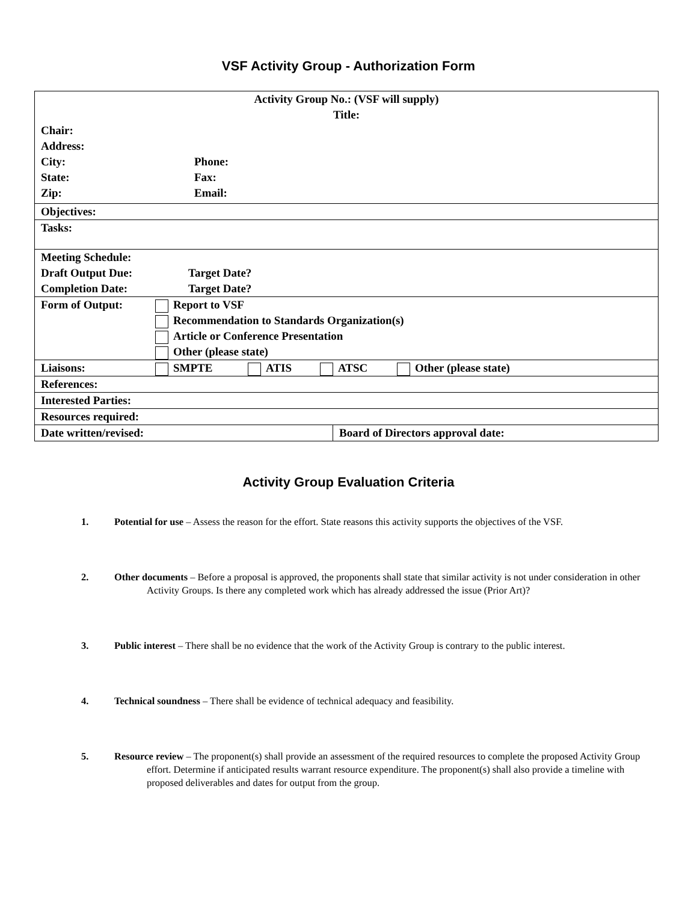VSF Activity Group - Authorization Form
| Activity Group No.: (VSF will supply) Title: Chair: Address: City: Phone: State: Fax: Zip: Email: | |
| Objectives: | |
| Tasks: | |
| Meeting Schedule: Draft Output Due: Target Date? Completion Date: Target Date? | |
| Form of Output: Report to VSF Recommendation to Standards Organization(s) Article or Conference Presentation Other (please state) | |
| Liaisons: SMPTE ATIS ATSC Other (please state) | |
| References: | |
| Interested Parties: | |
| Resources required: | |
| Date written/revised: | Board of Directors approval date: |
Activity Group Evaluation Criteria
1. Potential for use – Assess the reason for the effort. State reasons this activity supports the objectives of the VSF.
2. Other documents – Before a proposal is approved, the proponents shall state that similar activity is not under consideration in other Activity Groups. Is there any completed work which has already addressed the issue (Prior Art)?
3. Public interest – There shall be no evidence that the work of the Activity Group is contrary to the public interest.
4. Technical soundness – There shall be evidence of technical adequacy and feasibility.
5. Resource review – The proponent(s) shall provide an assessment of the required resources to complete the proposed Activity Group effort. Determine if anticipated results warrant resource expenditure. The proponent(s) shall also provide a timeline with proposed deliverables and dates for output from the group.